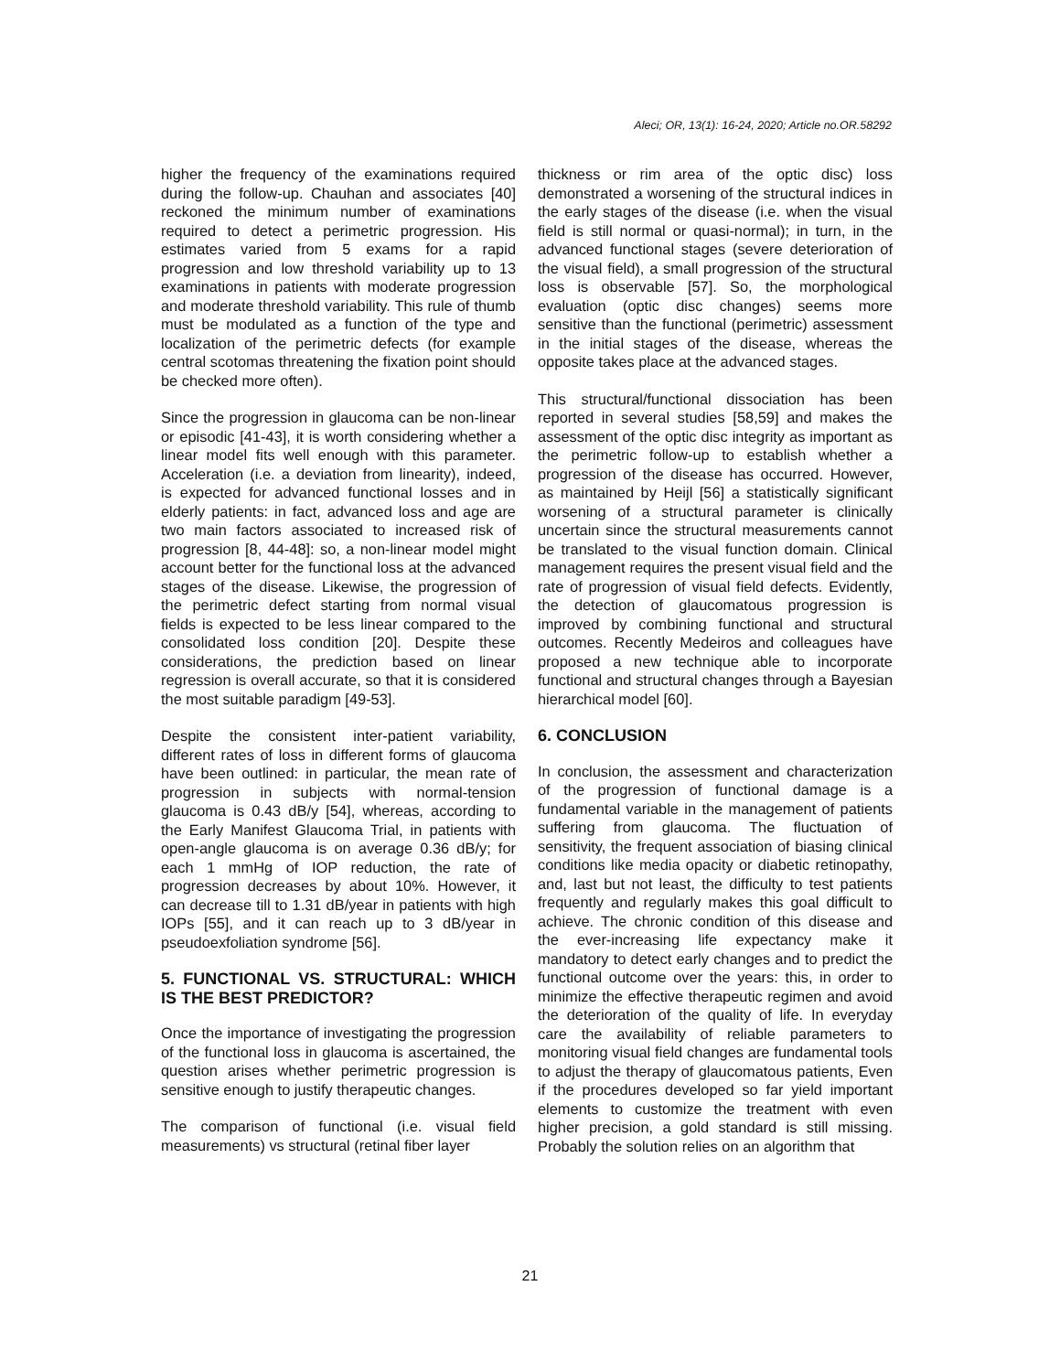Aleci; OR, 13(1): 16-24, 2020; Article no.OR.58292
higher the frequency of the examinations required during the follow-up. Chauhan and associates [40] reckoned the minimum number of examinations required to detect a perimetric progression. His estimates varied from 5 exams for a rapid progression and low threshold variability up to 13 examinations in patients with moderate progression and moderate threshold variability. This rule of thumb must be modulated as a function of the type and localization of the perimetric defects (for example central scotomas threatening the fixation point should be checked more often).
Since the progression in glaucoma can be non-linear or episodic [41-43], it is worth considering whether a linear model fits well enough with this parameter. Acceleration (i.e. a deviation from linearity), indeed, is expected for advanced functional losses and in elderly patients: in fact, advanced loss and age are two main factors associated to increased risk of progression [8, 44-48]: so, a non-linear model might account better for the functional loss at the advanced stages of the disease. Likewise, the progression of the perimetric defect starting from normal visual fields is expected to be less linear compared to the consolidated loss condition [20]. Despite these considerations, the prediction based on linear regression is overall accurate, so that it is considered the most suitable paradigm [49-53].
Despite the consistent inter-patient variability, different rates of loss in different forms of glaucoma have been outlined: in particular, the mean rate of progression in subjects with normal-tension glaucoma is 0.43 dB/y [54], whereas, according to the Early Manifest Glaucoma Trial, in patients with open-angle glaucoma is on average 0.36 dB/y; for each 1 mmHg of IOP reduction, the rate of progression decreases by about 10%. However, it can decrease till to 1.31 dB/year in patients with high IOPs [55], and it can reach up to 3 dB/year in pseudoexfoliation syndrome [56].
5. FUNCTIONAL VS. STRUCTURAL: WHICH IS THE BEST PREDICTOR?
Once the importance of investigating the progression of the functional loss in glaucoma is ascertained, the question arises whether perimetric progression is sensitive enough to justify therapeutic changes.
The comparison of functional (i.e. visual field measurements) vs structural (retinal fiber layer
thickness or rim area of the optic disc) loss demonstrated a worsening of the structural indices in the early stages of the disease (i.e. when the visual field is still normal or quasi-normal); in turn, in the advanced functional stages (severe deterioration of the visual field), a small progression of the structural loss is observable [57]. So, the morphological evaluation (optic disc changes) seems more sensitive than the functional (perimetric) assessment in the initial stages of the disease, whereas the opposite takes place at the advanced stages.
This structural/functional dissociation has been reported in several studies [58,59] and makes the assessment of the optic disc integrity as important as the perimetric follow-up to establish whether a progression of the disease has occurred. However, as maintained by Heijl [56] a statistically significant worsening of a structural parameter is clinically uncertain since the structural measurements cannot be translated to the visual function domain. Clinical management requires the present visual field and the rate of progression of visual field defects. Evidently, the detection of glaucomatous progression is improved by combining functional and structural outcomes. Recently Medeiros and colleagues have proposed a new technique able to incorporate functional and structural changes through a Bayesian hierarchical model [60].
6. CONCLUSION
In conclusion, the assessment and characterization of the progression of functional damage is a fundamental variable in the management of patients suffering from glaucoma. The fluctuation of sensitivity, the frequent association of biasing clinical conditions like media opacity or diabetic retinopathy, and, last but not least, the difficulty to test patients frequently and regularly makes this goal difficult to achieve. The chronic condition of this disease and the ever-increasing life expectancy make it mandatory to detect early changes and to predict the functional outcome over the years: this, in order to minimize the effective therapeutic regimen and avoid the deterioration of the quality of life. In everyday care the availability of reliable parameters to monitoring visual field changes are fundamental tools to adjust the therapy of glaucomatous patients, Even if the procedures developed so far yield important elements to customize the treatment with even higher precision, a gold standard is still missing. Probably the solution relies on an algorithm that
21